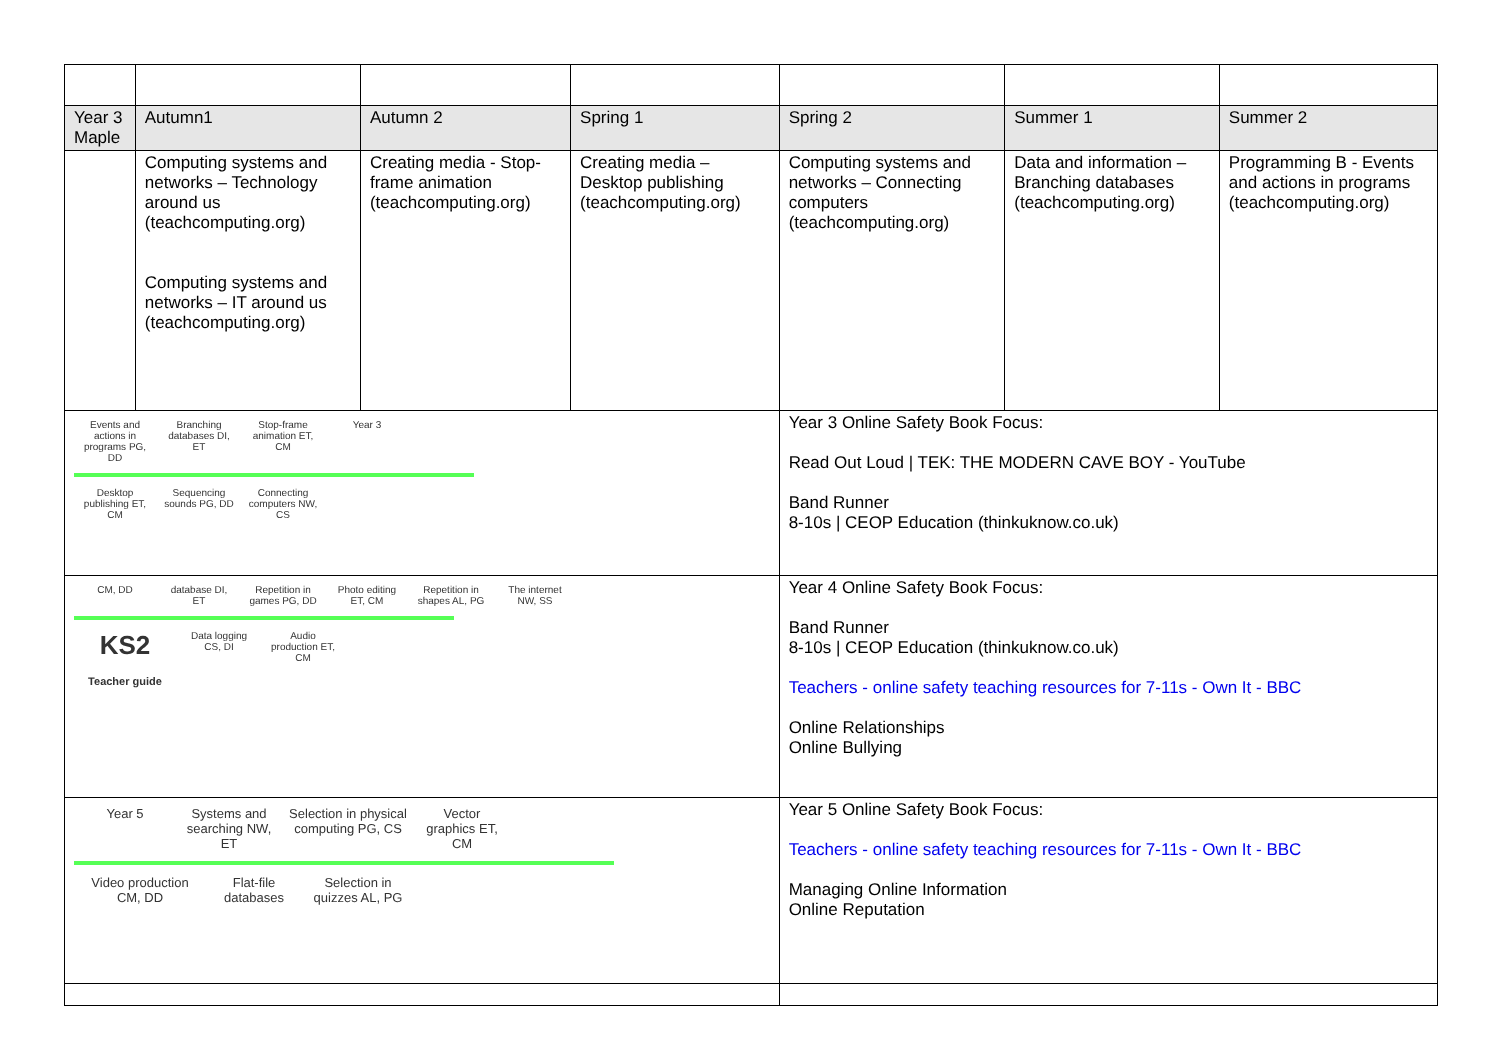| Year 3 Maple | Autumn1 | Autumn 2 | Spring 1 | Spring 2 | Summer 1 | Summer 2 |
| --- | --- | --- | --- | --- | --- | --- |
| | Computing systems and networks – Technology around us (teachcomputing.org) Computing systems and networks – IT around us (teachcomputing.org) | Creating media - Stop-frame animation (teachcomputing.org) | Creating media – Desktop publishing (teachcomputing.org) | Computing systems and networks – Connecting computers (teachcomputing.org) | Data and information – Branching databases (teachcomputing.org) | Programming B - Events and actions in programs (teachcomputing.org) |
| Events and actions in programs PG, DD Branching databases DI, ET Stop-frame animation ET, CM Year 3 Desktop publishing ET, CM Sequencing sounds PG, DD Connecting computers NW, CS | | | | Year 3 Online Safety Book Focus: Read Out Loud / TEK: THE MODERN CAVE BOY - YouTube Band Runner 8-10s / CEOP Education (thinkuknow.co.uk) | | |
| CM, DD database DI, ET Repetition in games PG, DD Photo editing ET, CM Repetition in shapes AL, PG The internet NW, SS KS2 Teacher guide Data logging CS, DI Audio production ET, CM | | | | Year 4 Online Safety Book Focus: Band Runner 8-10s / CEOP Education (thinkuknow.co.uk) Teachers - online safety teaching resources for 7-11s - Own It - BBC Online Relationships Online Bullying | | |
| Year 5 Systems and searching NW, ET Selection in physical computing PG, CS Vector graphics ET, CM Video production CM, DD Flat-file databases Selection in quizzes AL, PG | | | | Year 5 Online Safety Book Focus: Teachers - online safety teaching resources for 7-11s - Own It - BBC Managing Online Information Online Reputation | | |